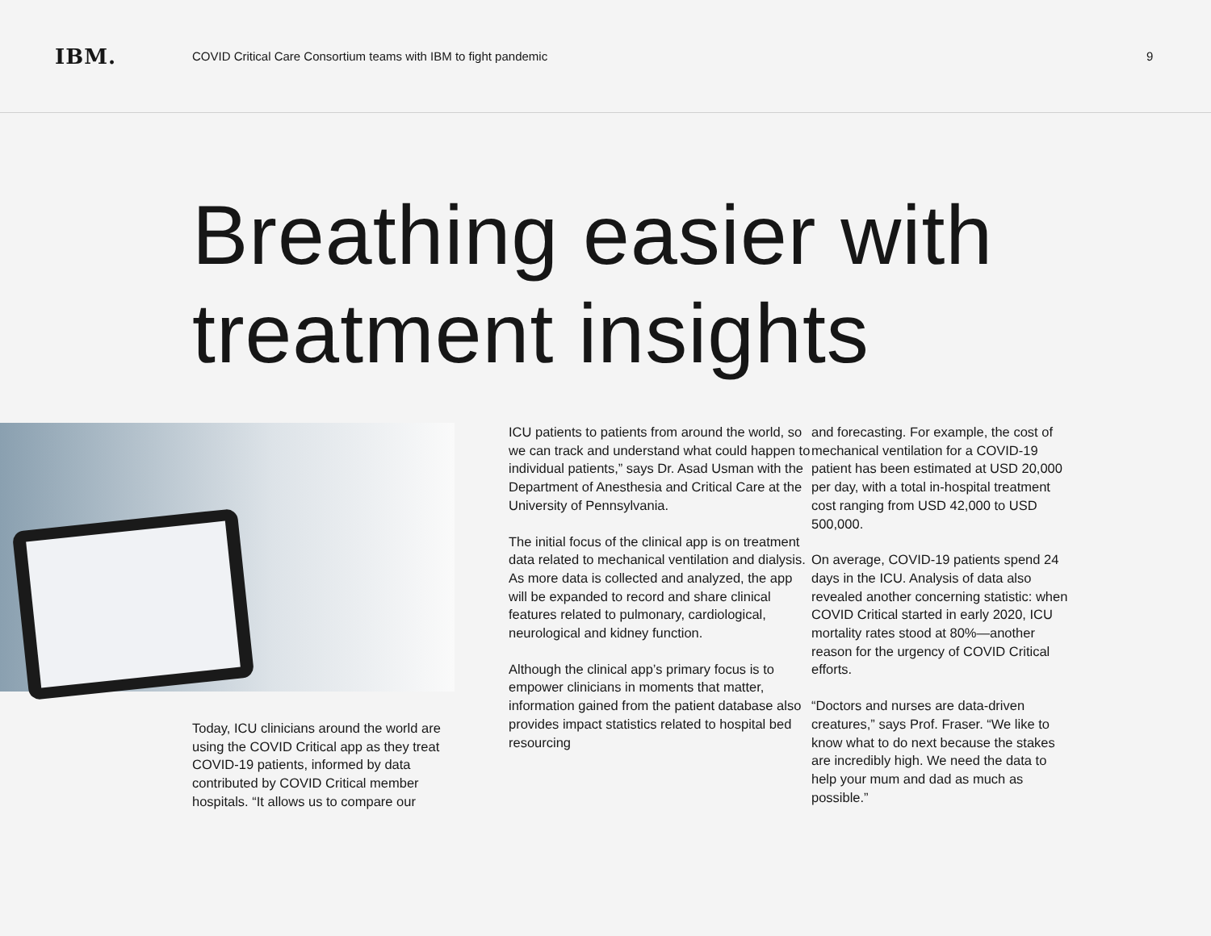IBM.
COVID Critical Care Consortium teams with IBM to fight pandemic
9
Breathing easier with treatment insights
Today, ICU clinicians around the world are using the COVID Critical app as they treat COVID-19 patients, informed by data contributed by COVID Critical member hospitals. “It allows us to compare our
ICU patients to patients from around the world, so we can track and understand what could happen to individual patients,” says Dr. Asad Usman with the Department of Anesthesia and Critical Care at the University of Pennsylvania.
The initial focus of the clinical app is on treatment data related to mechanical ventilation and dialysis. As more data is collected and analyzed, the app will be expanded to record and share clinical features related to pulmonary, cardiological, neurological and kidney function.
Although the clinical app’s primary focus is to empower clinicians in moments that matter, information gained from the patient database also provides impact statistics related to hospital bed resourcing
and forecasting. For example, the cost of mechanical ventilation for a COVID-19 patient has been estimated at USD 20,000 per day, with a total in-hospital treatment cost ranging from USD 42,000 to USD 500,000.
On average, COVID-19 patients spend 24 days in the ICU. Analysis of data also revealed another concerning statistic: when COVID Critical started in early 2020, ICU mortality rates stood at 80%—another reason for the urgency of COVID Critical efforts.
“Doctors and nurses are data-driven creatures,” says Prof. Fraser. “We like to know what to do next because the stakes are incredibly high. We need the data to help your mum and dad as much as possible.”